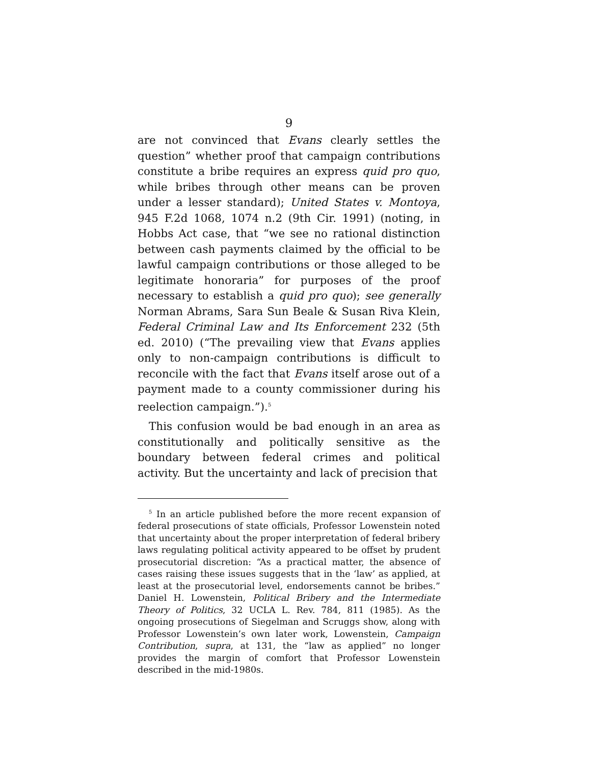9
are not convinced that Evans clearly settles the question” whether proof that campaign contributions constitute a bribe requires an express quid pro quo, while bribes through other means can be proven under a lesser standard); United States v. Montoya, 945 F.2d 1068, 1074 n.2 (9th Cir. 1991) (noting, in Hobbs Act case, that “we see no rational distinction between cash payments claimed by the official to be lawful campaign contributions or those alleged to be legitimate honoraria” for purposes of the proof necessary to establish a quid pro quo); see generally Norman Abrams, Sara Sun Beale & Susan Riva Klein, Federal Criminal Law and Its Enforcement 232 (5th ed. 2010) (“The prevailing view that Evans applies only to non-campaign contributions is difficult to reconcile with the fact that Evans itself arose out of a payment made to a county commissioner during his reelection campaign.”).<sup>5</sup>
This confusion would be bad enough in an area as constitutionally and politically sensitive as the boundary between federal crimes and political activity. But the uncertainty and lack of precision that
<sup>5</sup> In an article published before the more recent expansion of federal prosecutions of state officials, Professor Lowenstein noted that uncertainty about the proper interpretation of federal bribery laws regulating political activity appeared to be offset by prudent prosecutorial discretion: “As a practical matter, the absence of cases raising these issues suggests that in the ‘law’ as applied, at least at the prosecutorial level, endorsements cannot be bribes.” Daniel H. Lowenstein, Political Bribery and the Intermediate Theory of Politics, 32 UCLA L. Rev. 784, 811 (1985). As the ongoing prosecutions of Siegelman and Scruggs show, along with Professor Lowenstein’s own later work, Lowenstein, Campaign Contribution, supra, at 131, the “law as applied” no longer provides the margin of comfort that Professor Lowenstein described in the mid-1980s.